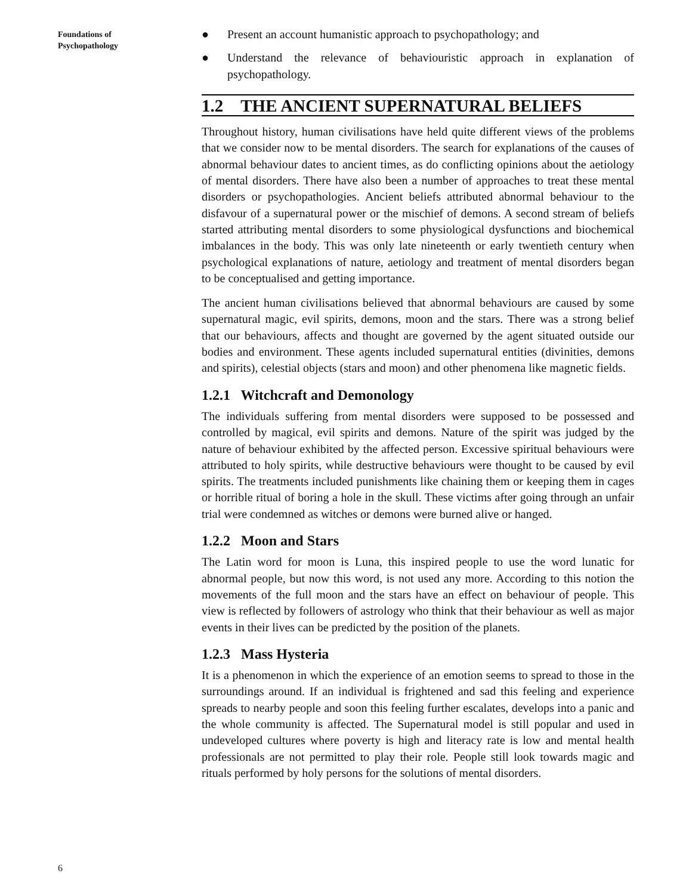Foundations of
Psychopathology
● Present an account humanistic approach to psychopathology; and
● Understand the relevance of behaviouristic approach in explanation of psychopathology.
1.2 THE ANCIENT SUPERNATURAL BELIEFS
Throughout history, human civilisations have held quite different views of the problems that we consider now to be mental disorders. The search for explanations of the causes of abnormal behaviour dates to ancient times, as do conflicting opinions about the aetiology of mental disorders. There have also been a number of approaches to treat these mental disorders or psychopathologies. Ancient beliefs attributed abnormal behaviour to the disfavour of a supernatural power or the mischief of demons. A second stream of beliefs started attributing mental disorders to some physiological dysfunctions and biochemical imbalances in the body. This was only late nineteenth or early twentieth century when psychological explanations of nature, aetiology and treatment of mental disorders began to be conceptualised and getting importance.
The ancient human civilisations believed that abnormal behaviours are caused by some supernatural magic, evil spirits, demons, moon and the stars. There was a strong belief that our behaviours, affects and thought are governed by the agent situated outside our bodies and environment. These agents included supernatural entities (divinities, demons and spirits), celestial objects (stars and moon) and other phenomena like magnetic fields.
1.2.1 Witchcraft and Demonology
The individuals suffering from mental disorders were supposed to be possessed and controlled by magical, evil spirits and demons. Nature of the spirit was judged by the nature of behaviour exhibited by the affected person. Excessive spiritual behaviours were attributed to holy spirits, while destructive behaviours were thought to be caused by evil spirits. The treatments included punishments like chaining them or keeping them in cages or horrible ritual of boring a hole in the skull. These victims after going through an unfair trial were condemned as witches or demons were burned alive or hanged.
1.2.2 Moon and Stars
The Latin word for moon is Luna, this inspired people to use the word lunatic for abnormal people, but now this word, is not used any more. According to this notion the movements of the full moon and the stars have an effect on behaviour of people. This view is reflected by followers of astrology who think that their behaviour as well as major events in their lives can be predicted by the position of the planets.
1.2.3 Mass Hysteria
It is a phenomenon in which the experience of an emotion seems to spread to those in the surroundings around. If an individual is frightened and sad this feeling and experience spreads to nearby people and soon this feeling further escalates, develops into a panic and the whole community is affected. The Supernatural model is still popular and used in undeveloped cultures where poverty is high and literacy rate is low and mental health professionals are not permitted to play their role. People still look towards magic and rituals performed by holy persons for the solutions of mental disorders.
6